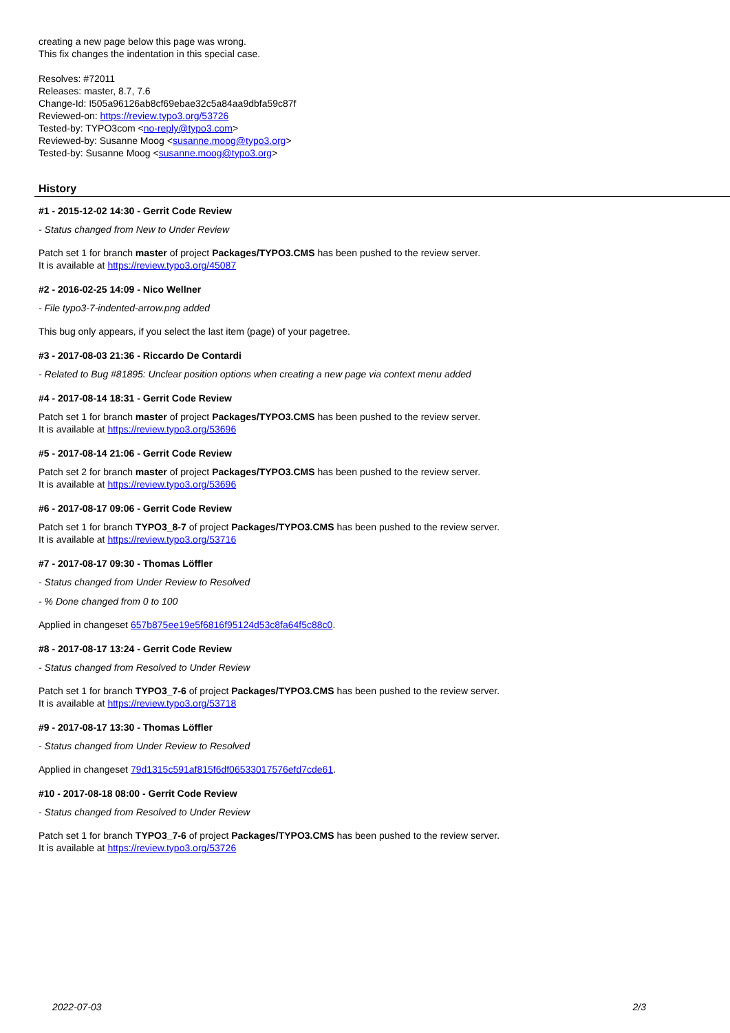creating a new page below this page was wrong.
This fix changes the indentation in this special case.
Resolves: #72011
Releases: master, 8.7, 7.6
Change-Id: I505a96126ab8cf69ebae32c5a84aa9dbfa59c87f
Reviewed-on: https://review.typo3.org/53726
Tested-by: TYPO3com <no-reply@typo3.com>
Reviewed-by: Susanne Moog <susanne.moog@typo3.org>
Tested-by: Susanne Moog <susanne.moog@typo3.org>
History
#1 - 2015-12-02 14:30 - Gerrit Code Review
- Status changed from New to Under Review
Patch set 1 for branch master of project Packages/TYPO3.CMS has been pushed to the review server.
It is available at https://review.typo3.org/45087
#2 - 2016-02-25 14:09 - Nico Wellner
- File typo3-7-indented-arrow.png added
This bug only appears, if you select the last item (page) of your pagetree.
#3 - 2017-08-03 21:36 - Riccardo De Contardi
- Related to Bug #81895: Unclear position options when creating a new page via context menu added
#4 - 2017-08-14 18:31 - Gerrit Code Review
Patch set 1 for branch master of project Packages/TYPO3.CMS has been pushed to the review server.
It is available at https://review.typo3.org/53696
#5 - 2017-08-14 21:06 - Gerrit Code Review
Patch set 2 for branch master of project Packages/TYPO3.CMS has been pushed to the review server.
It is available at https://review.typo3.org/53696
#6 - 2017-08-17 09:06 - Gerrit Code Review
Patch set 1 for branch TYPO3_8-7 of project Packages/TYPO3.CMS has been pushed to the review server.
It is available at https://review.typo3.org/53716
#7 - 2017-08-17 09:30 - Thomas Löffler
- Status changed from Under Review to Resolved
- % Done changed from 0 to 100
Applied in changeset 657b875ee19e5f6816f95124d53c8fa64f5c88c0.
#8 - 2017-08-17 13:24 - Gerrit Code Review
- Status changed from Resolved to Under Review
Patch set 1 for branch TYPO3_7-6 of project Packages/TYPO3.CMS has been pushed to the review server.
It is available at https://review.typo3.org/53718
#9 - 2017-08-17 13:30 - Thomas Löffler
- Status changed from Under Review to Resolved
Applied in changeset 79d1315c591af815f6df06533017576efd7cde61.
#10 - 2017-08-18 08:00 - Gerrit Code Review
- Status changed from Resolved to Under Review
Patch set 1 for branch TYPO3_7-6 of project Packages/TYPO3.CMS has been pushed to the review server.
It is available at https://review.typo3.org/53726
2022-07-03 2/3